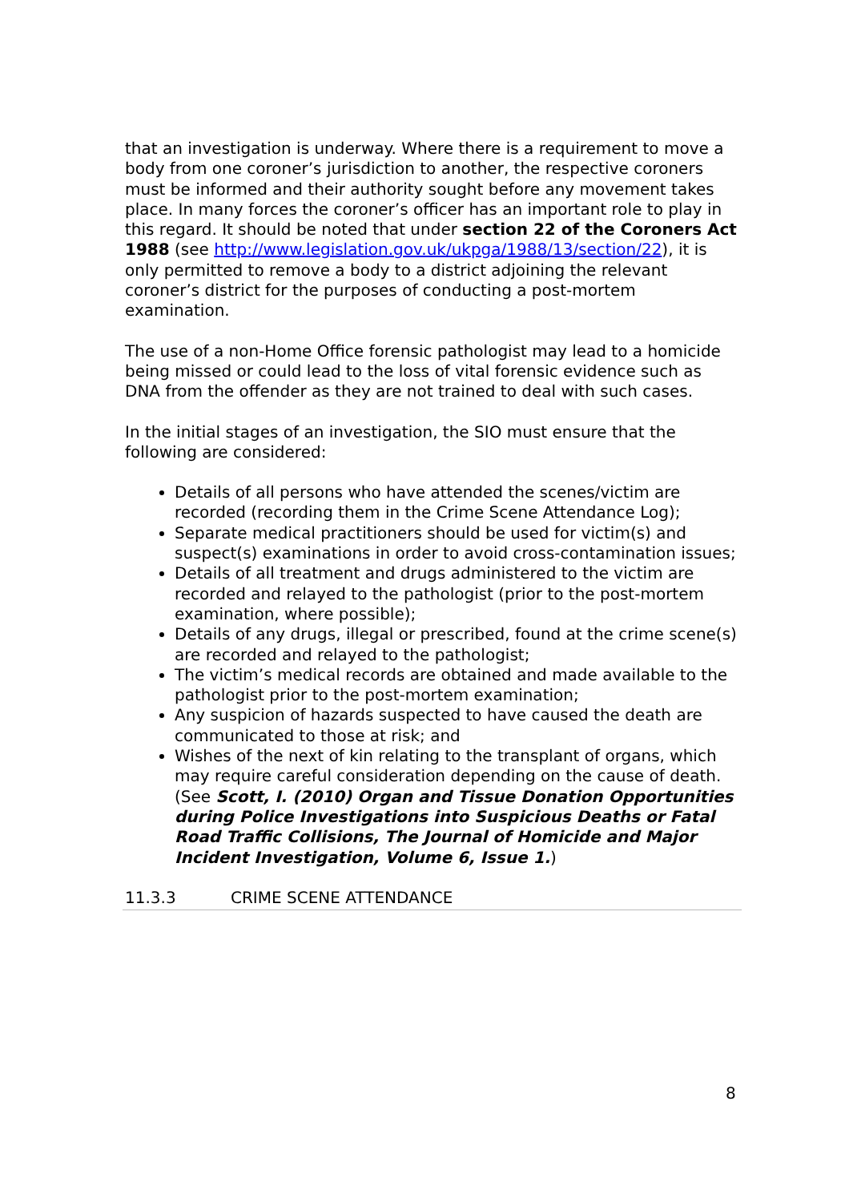that an investigation is underway. Where there is a requirement to move a body from one coroner’s jurisdiction to another, the respective coroners must be informed and their authority sought before any movement takes place. In many forces the coroner’s officer has an important role to play in this regard. It should be noted that under section 22 of the Coroners Act 1988 (see http://www.legislation.gov.uk/ukpga/1988/13/section/22), it is only permitted to remove a body to a district adjoining the relevant coroner’s district for the purposes of conducting a post-mortem examination.
The use of a non-Home Office forensic pathologist may lead to a homicide being missed or could lead to the loss of vital forensic evidence such as DNA from the offender as they are not trained to deal with such cases.
In the initial stages of an investigation, the SIO must ensure that the following are considered:
Details of all persons who have attended the scenes/victim are recorded (recording them in the Crime Scene Attendance Log);
Separate medical practitioners should be used for victim(s) and suspect(s) examinations in order to avoid cross-contamination issues;
Details of all treatment and drugs administered to the victim are recorded and relayed to the pathologist (prior to the post-mortem examination, where possible);
Details of any drugs, illegal or prescribed, found at the crime scene(s) are recorded and relayed to the pathologist;
The victim’s medical records are obtained and made available to the pathologist prior to the post-mortem examination;
Any suspicion of hazards suspected to have caused the death are communicated to those at risk; and
Wishes of the next of kin relating to the transplant of organs, which may require careful consideration depending on the cause of death. (See Scott, I. (2010) Organ and Tissue Donation Opportunities during Police Investigations into Suspicious Deaths or Fatal Road Traffic Collisions, The Journal of Homicide and Major Incident Investigation, Volume 6, Issue 1.)
11.3.3 CRIME SCENE ATTENDANCE
8